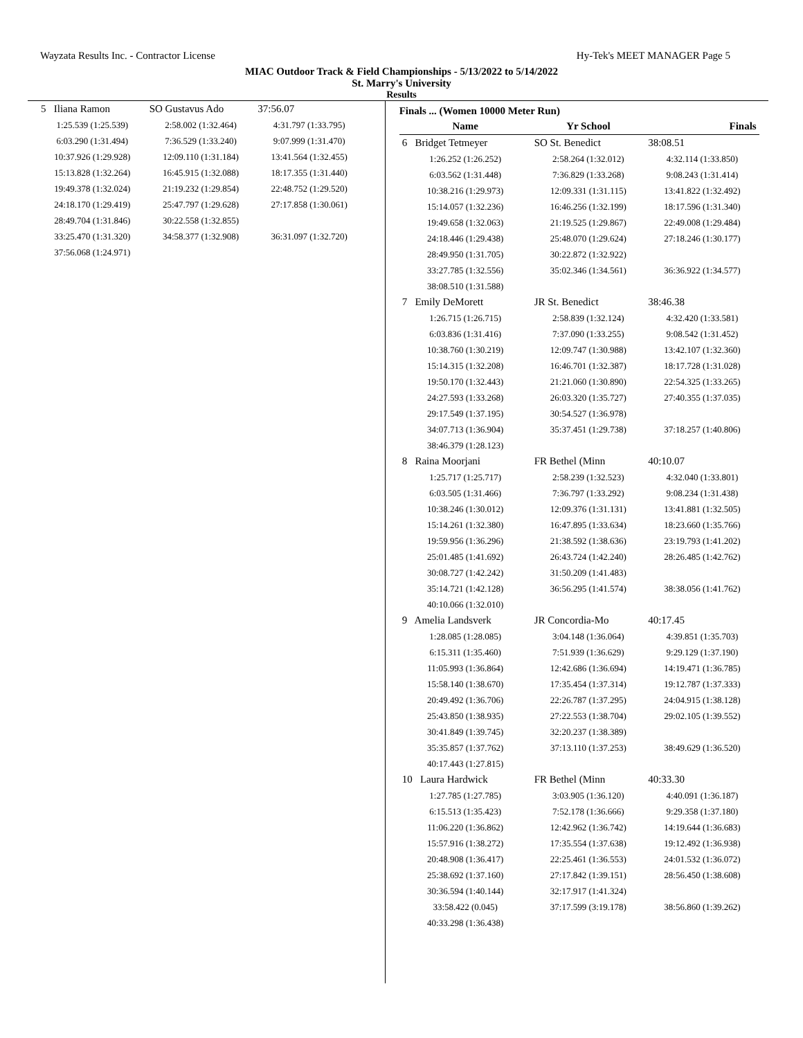Wayzata Results Inc. - Contractor License Hy-Tek's MEET MANAGER Page 5
MIAC Outdoor Track & Field Championships - 5/13/2022 to 5/14/2022
St. Marry's University
Results
| 5 Iliana Ramon | SO Gustavus Ado | 37:56.07 |
| 1:25.539 (1:25.539) | 2:58.002 (1:32.464) | 4:31.797 (1:33.795) |
| 6:03.290 (1:31.494) | 7:36.529 (1:33.240) | 9:07.999 (1:31.470) |
| 10:37.926 (1:29.928) | 12:09.110 (1:31.184) | 13:41.564 (1:32.455) |
| 15:13.828 (1:32.264) | 16:45.915 (1:32.088) | 18:17.355 (1:31.440) |
| 19:49.378 (1:32.024) | 21:19.232 (1:29.854) | 22:48.752 (1:29.520) |
| 24:18.170 (1:29.419) | 25:47.797 (1:29.628) | 27:17.858 (1:30.061) |
| 28:49.704 (1:31.846) | 30:22.558 (1:32.855) | |
| 33:25.470 (1:31.320) | 34:58.377 (1:32.908) | 36:31.097 (1:32.720) |
| 37:56.068 (1:24.971) | | |
Finals ... (Women 10000 Meter Run)
| Name | Yr School | Finals |
| --- | --- | --- |
| 6 Bridget Tetmeyer | SO St. Benedict | 38:08.51 |
| 1:26.252 (1:26.252) | 2:58.264 (1:32.012) | 4:32.114 (1:33.850) |
| 6:03.562 (1:31.448) | 7:36.829 (1:33.268) | 9:08.243 (1:31.414) |
| 10:38.216 (1:29.973) | 12:09.331 (1:31.115) | 13:41.822 (1:32.492) |
| 15:14.057 (1:32.236) | 16:46.256 (1:32.199) | 18:17.596 (1:31.340) |
| 19:49.658 (1:32.063) | 21:19.525 (1:29.867) | 22:49.008 (1:29.484) |
| 24:18.446 (1:29.438) | 25:48.070 (1:29.624) | 27:18.246 (1:30.177) |
| 28:49.950 (1:31.705) | 30:22.872 (1:32.922) | |
| 33:27.785 (1:32.556) | 35:02.346 (1:34.561) | 36:36.922 (1:34.577) |
| 38:08.510 (1:31.588) | | |
| 7 Emily DeMorett | JR St. Benedict | 38:46.38 |
| 1:26.715 (1:26.715) | 2:58.839 (1:32.124) | 4:32.420 (1:33.581) |
| 6:03.836 (1:31.416) | 7:37.090 (1:33.255) | 9:08.542 (1:31.452) |
| 10:38.760 (1:30.219) | 12:09.747 (1:30.988) | 13:42.107 (1:32.360) |
| 15:14.315 (1:32.208) | 16:46.701 (1:32.387) | 18:17.728 (1:31.028) |
| 19:50.170 (1:32.443) | 21:21.060 (1:30.890) | 22:54.325 (1:33.265) |
| 24:27.593 (1:33.268) | 26:03.320 (1:35.727) | 27:40.355 (1:37.035) |
| 29:17.549 (1:37.195) | 30:54.527 (1:36.978) | |
| 34:07.713 (1:36.904) | 35:37.451 (1:29.738) | 37:18.257 (1:40.806) |
| 38:46.379 (1:28.123) | | |
| 8 Raina Moorjani | FR Bethel (Minn | 40:10.07 |
| 1:25.717 (1:25.717) | 2:58.239 (1:32.523) | 4:32.040 (1:33.801) |
| 6:03.505 (1:31.466) | 7:36.797 (1:33.292) | 9:08.234 (1:31.438) |
| 10:38.246 (1:30.012) | 12:09.376 (1:31.131) | 13:41.881 (1:32.505) |
| 15:14.261 (1:32.380) | 16:47.895 (1:33.634) | 18:23.660 (1:35.766) |
| 19:59.956 (1:36.296) | 21:38.592 (1:38.636) | 23:19.793 (1:41.202) |
| 25:01.485 (1:41.692) | 26:43.724 (1:42.240) | 28:26.485 (1:42.762) |
| 30:08.727 (1:42.242) | 31:50.209 (1:41.483) | |
| 35:14.721 (1:42.128) | 36:56.295 (1:41.574) | 38:38.056 (1:41.762) |
| 40:10.066 (1:32.010) | | |
| 9 Amelia Landsverk | JR Concordia-Mo | 40:17.45 |
| 1:28.085 (1:28.085) | 3:04.148 (1:36.064) | 4:39.851 (1:35.703) |
| 6:15.311 (1:35.460) | 7:51.939 (1:36.629) | 9:29.129 (1:37.190) |
| 11:05.993 (1:36.864) | 12:42.686 (1:36.694) | 14:19.471 (1:36.785) |
| 15:58.140 (1:38.670) | 17:35.454 (1:37.314) | 19:12.787 (1:37.333) |
| 20:49.492 (1:36.706) | 22:26.787 (1:37.295) | 24:04.915 (1:38.128) |
| 25:43.850 (1:38.935) | 27:22.553 (1:38.704) | 29:02.105 (1:39.552) |
| 30:41.849 (1:39.745) | 32:20.237 (1:38.389) | |
| 35:35.857 (1:37.762) | 37:13.110 (1:37.253) | 38:49.629 (1:36.520) |
| 40:17.443 (1:27.815) | | |
| 10 Laura Hardwick | FR Bethel (Minn | 40:33.30 |
| 1:27.785 (1:27.785) | 3:03.905 (1:36.120) | 4:40.091 (1:36.187) |
| 6:15.513 (1:35.423) | 7:52.178 (1:36.666) | 9:29.358 (1:37.180) |
| 11:06.220 (1:36.862) | 12:42.962 (1:36.742) | 14:19.644 (1:36.683) |
| 15:57.916 (1:38.272) | 17:35.554 (1:37.638) | 19:12.492 (1:36.938) |
| 20:48.908 (1:36.417) | 22:25.461 (1:36.553) | 24:01.532 (1:36.072) |
| 25:38.692 (1:37.160) | 27:17.842 (1:39.151) | 28:56.450 (1:38.608) |
| 30:36.594 (1:40.144) | 32:17.917 (1:41.324) | |
| 33:58.422 (0.045) | 37:17.599 (3:19.178) | 38:56.860 (1:39.262) |
| 40:33.298 (1:36.438) | | |